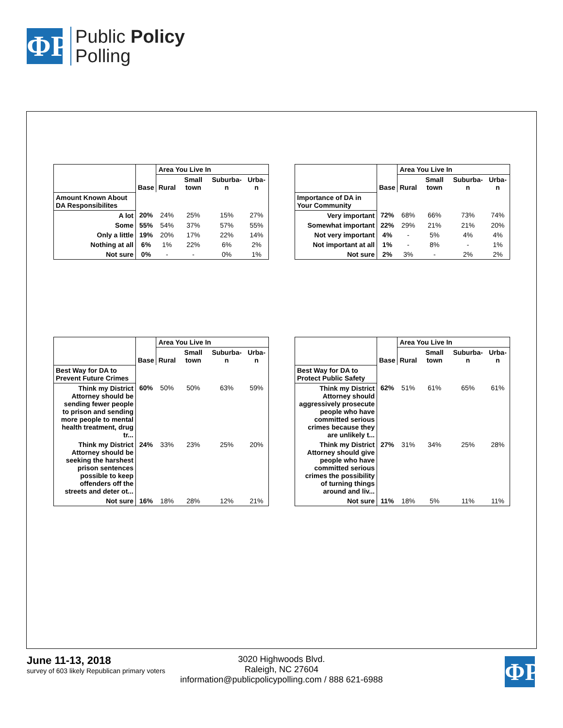ΦΡ
Public Policy
Polling
| | | Area You Live In | | | |
| --- | --- | --- | --- | --- | --- |
| | Base | Rural | Small town | Suburba-n | Urba-n |
| Amount Known About DA Responsibilites | | | | | |
| A lot | 20% | 24% | 25% | 15% | 27% |
| Some | 55% | 54% | 37% | 57% | 55% |
| Only a little | 19% | 20% | 17% | 22% | 14% |
| Nothing at all | 6% | 1% | 22% | 6% | 2% |
| Not sure | 0% | - | - | 0% | 1% |
| | | Area You Live In | | | |
| --- | --- | --- | --- | --- | --- |
| | Base | Rural | Small town | Suburba-n | Urba-n |
| Importance of DA in Your Community | | | | | |
| Very important | 72% | 68% | 66% | 73% | 74% |
| Somewhat important | 22% | 29% | 21% | 21% | 20% |
| Not very important | 4% | - | 5% | 4% | 4% |
| Not important at all | 1% | - | 8% | - | 1% |
| Not sure | 2% | 3% | - | 2% | 2% |
| | | Area You Live In | | | |
| --- | --- | --- | --- | --- | --- |
| | Base | Rural | Small town | Suburba-n | Urba-n |
| Best Way for DA to Prevent Future Crimes | | | | | |
| Think my District Attorney should be sending fewer people to prison and sending more people to mental health treatment, drug tr... | 60% | 50% | 50% | 63% | 59% |
| Think my District Attorney should be seeking the harshest prison sentences possible to keep offenders off the streets and deter ot... | 24% | 33% | 23% | 25% | 20% |
| Not sure | 16% | 18% | 28% | 12% | 21% |
| | | Area You Live In | | | |
| --- | --- | --- | --- | --- | --- |
| | Base | Rural | Small town | Suburba-n | Urba-n |
| Best Way for DA to Protect Public Safety | | | | | |
| Think my District Attorney should aggressively prosecute people who have committed serious crimes because they are unlikely t... | 62% | 51% | 61% | 65% | 61% |
| Think my District Attorney should give people who have committed serious crimes the possibility of turning things around and liv... | 27% | 31% | 34% | 25% | 28% |
| Not sure | 11% | 18% | 5% | 11% | 11% |
June 11-13, 2018
survey of 603 likely Republican primary voters
3020 Highwoods Blvd.
Raleigh, NC 27604
information@publicpolicypolling.com / 888 621-6988
ΦΡ